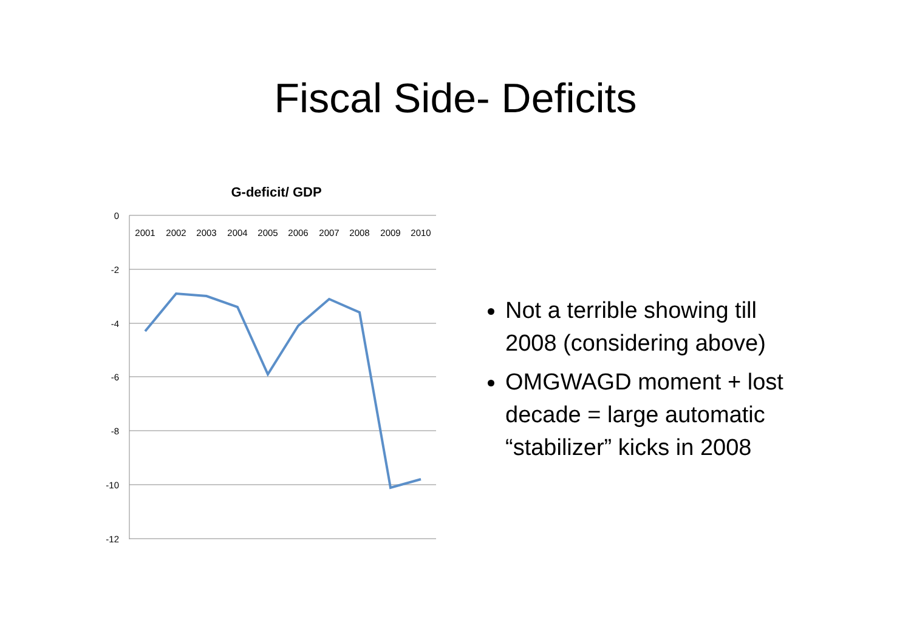Fiscal Side- Deficits
G-deficit/ GDP
0
-2
-4
-6
-8
-10
-12
2001
2002
2003
2004
2005
2006
2007
2008
2009
2010
Not a terrible showing till 2008 (considering above)
OMGWAGD moment + lost decade = large automatic “stabilizer” kicks in 2008